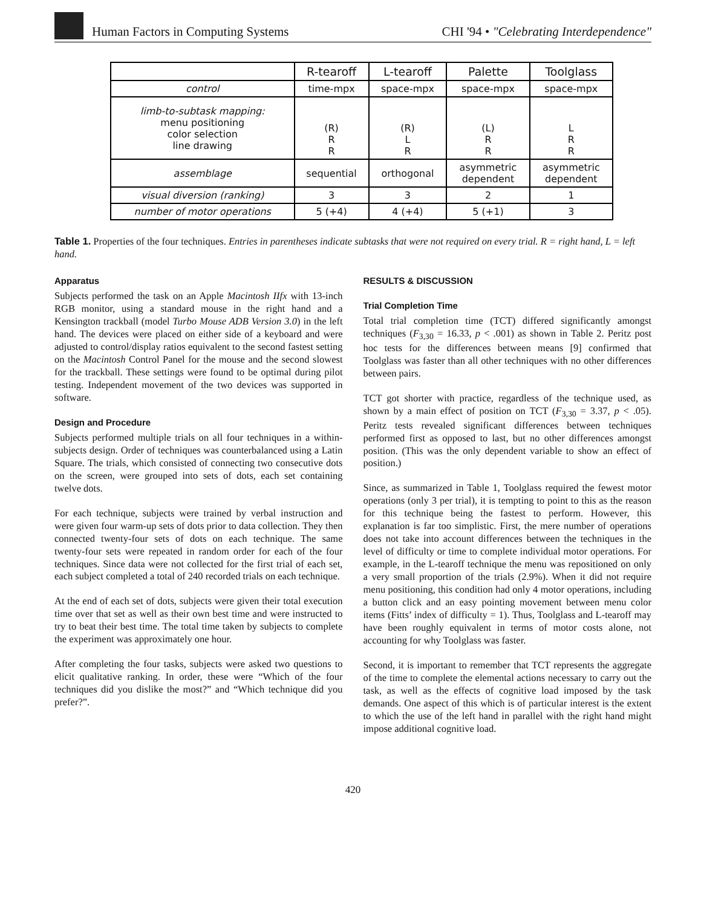Human Factors in Computing Systems
CHI '94 • "Celebrating Interdependence"
| | R-tearoff | L-tearoff | Palette | Toolglass |
| --- | --- | --- | --- | --- |
| control | time-mpx | space-mpx | space-mpx | space-mpx |
| limb-to-subtask mapping: menu positioning color selection line drawing | (R) R R | (R) L R | (L) R R | L R R |
| assemblage | sequential | orthogonal | asymmetric dependent | asymmetric dependent |
| visual diversion (ranking) | 3 | 3 | 2 | 1 |
| number of motor operations | 5 (+4) | 4 (+4) | 5 (+1) | 3 |
Table 1. Properties of the four techniques. Entries in parentheses indicate subtasks that were not required on every trial. R = right hand, L = left hand.
Apparatus
Subjects performed the task on an Apple Macintosh IIfx with 13-inch RGB monitor, using a standard mouse in the right hand and a Kensington trackball (model Turbo Mouse ADB Version 3.0) in the left hand. The devices were placed on either side of a keyboard and were adjusted to control/display ratios equivalent to the second fastest setting on the Macintosh Control Panel for the mouse and the second slowest for the trackball. These settings were found to be optimal during pilot testing. Independent movement of the two devices was supported in software.
Design and Procedure
Subjects performed multiple trials on all four techniques in a within-subjects design. Order of techniques was counterbalanced using a Latin Square. The trials, which consisted of connecting two consecutive dots on the screen, were grouped into sets of dots, each set containing twelve dots.
For each technique, subjects were trained by verbal instruction and were given four warm-up sets of dots prior to data collection. They then connected twenty-four sets of dots on each technique. The same twenty-four sets were repeated in random order for each of the four techniques. Since data were not collected for the first trial of each set, each subject completed a total of 240 recorded trials on each technique.
At the end of each set of dots, subjects were given their total execution time over that set as well as their own best time and were instructed to try to beat their best time. The total time taken by subjects to complete the experiment was approximately one hour.
After completing the four tasks, subjects were asked two questions to elicit qualitative ranking. In order, these were “Which of the four techniques did you dislike the most?” and “Which technique did you prefer?”.
RESULTS & DISCUSSION
Trial Completion Time
Total trial completion time (TCT) differed significantly amongst techniques (F<sub>3,30</sub> = 16.33, p < .001) as shown in Table 2. Peritz post hoc tests for the differences between means [9] confirmed that Toolglass was faster than all other techniques with no other differences between pairs.
TCT got shorter with practice, regardless of the technique used, as shown by a main effect of position on TCT (F<sub>3,30</sub> = 3.37, p < .05). Peritz tests revealed significant differences between techniques performed first as opposed to last, but no other differences amongst position. (This was the only dependent variable to show an effect of position.)
Since, as summarized in Table 1, Toolglass required the fewest motor operations (only 3 per trial), it is tempting to point to this as the reason for this technique being the fastest to perform. However, this explanation is far too simplistic. First, the mere number of operations does not take into account differences between the techniques in the level of difficulty or time to complete individual motor operations. For example, in the L-tearoff technique the menu was repositioned on only a very small proportion of the trials (2.9%). When it did not require menu positioning, this condition had only 4 motor operations, including a button click and an easy pointing movement between menu color items (Fitts’ index of difficulty = 1). Thus, Toolglass and L-tearoff may have been roughly equivalent in terms of motor costs alone, not accounting for why Toolglass was faster.
Second, it is important to remember that TCT represents the aggregate of the time to complete the elemental actions necessary to carry out the task, as well as the effects of cognitive load imposed by the task demands. One aspect of this which is of particular interest is the extent to which the use of the left hand in parallel with the right hand might impose additional cognitive load.
420